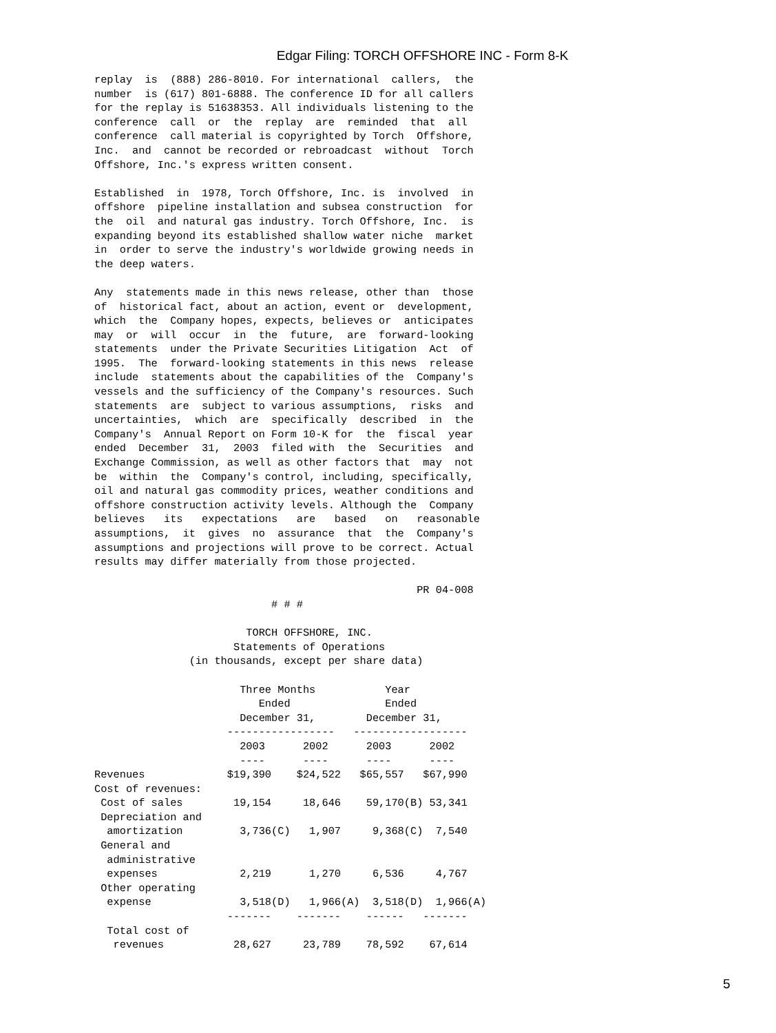Edgar Filing: TORCH OFFSHORE INC - Form 8-K
replay  is  (888) 286-8010. For international  callers,  the
number  is (617) 801-6888. The conference ID for all callers
for the replay is 51638353. All individuals listening to the
conference  call  or  the  replay  are  reminded  that  all
conference  call material is copyrighted by Torch  Offshore,
Inc.  and  cannot be recorded or rebroadcast  without  Torch
Offshore, Inc.'s express written consent.

Established  in  1978, Torch Offshore, Inc. is  involved  in
offshore  pipeline installation and subsea construction  for
the  oil  and natural gas industry. Torch Offshore, Inc.  is
expanding beyond its established shallow water niche  market
in  order to serve the industry's worldwide growing needs in
the deep waters.

Any  statements made in this news release, other than  those
of  historical fact, about an action, event or  development,
which  the  Company hopes, expects, believes or  anticipates
may  or  will  occur  in  the  future,  are  forward-looking
statements  under the Private Securities Litigation  Act  of
1995.  The  forward-looking statements in this news  release
include  statements about the capabilities of the  Company's
vessels and the sufficiency of the Company's resources. Such
statements  are  subject to various assumptions,  risks  and
uncertainties,  which  are  specifically  described  in  the
Company's  Annual Report on Form 10-K for  the  fiscal  year
ended  December  31,  2003  filed with  the  Securities  and
Exchange Commission, as well as other factors that  may  not
be  within  the  Company's control, including, specifically,
oil and natural gas commodity prices, weather conditions and
offshore construction activity levels. Although the  Company
believes   its   expectations   are   based   on   reasonable
assumptions,  it  gives  no  assurance  that  the  Company's
assumptions and projections will prove to be correct. Actual
results may differ materially from those projected.

                                                   PR 04-008
                            # # #

                        TORCH OFFSHORE, INC.
                      Statements of Operations
               (in thousands, except per share data)

                       Three Months           Year
                          Ended               Ended
                       December 31,        December 31,
                     -----------------   ------------------
                       2003      2002      2003      2002
                       ----      ----      ----      ----
Revenues             $19,390    $24,522   $65,557   $67,990
Cost of revenues:
 Cost of sales        19,154     18,646    59,170(B) 53,341
 Depreciation and
  amortization         3,736(C)   1,907     9,368(C)  7,540
 General and
  administrative
  expenses             2,219      1,270     6,536     4,767
 Other operating
  expense              3,518(D)   1,966(A)  3,518(D)  1,966(A)
                     -------    -------    ------   -------
  Total cost of
   revenues           28,627     23,789    78,592    67,614
5